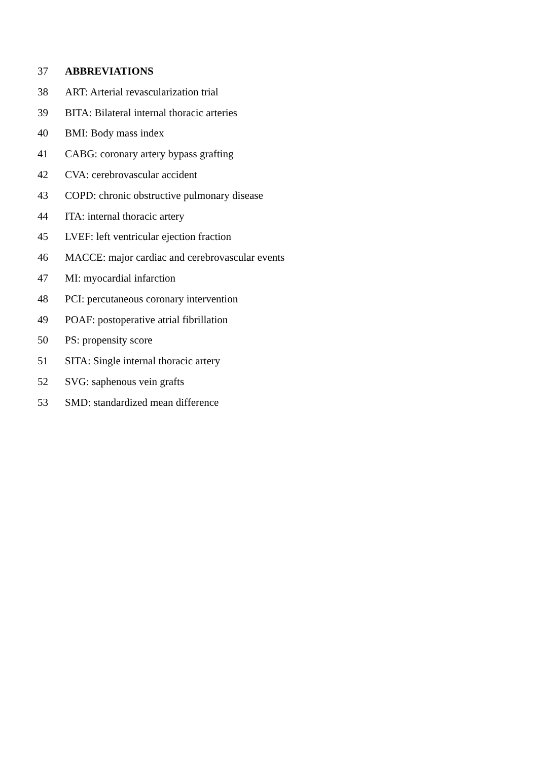37 ABBREVIATIONS
38 ART: Arterial revascularization trial
39 BITA: Bilateral internal thoracic arteries
40 BMI: Body mass index
41 CABG: coronary artery bypass grafting
42 CVA: cerebrovascular accident
43 COPD: chronic obstructive pulmonary disease
44 ITA: internal thoracic artery
45 LVEF: left ventricular ejection fraction
46 MACCE: major cardiac and cerebrovascular events
47 MI: myocardial infarction
48 PCI: percutaneous coronary intervention
49 POAF: postoperative atrial fibrillation
50 PS: propensity score
51 SITA: Single internal thoracic artery
52 SVG: saphenous vein grafts
53 SMD: standardized mean difference